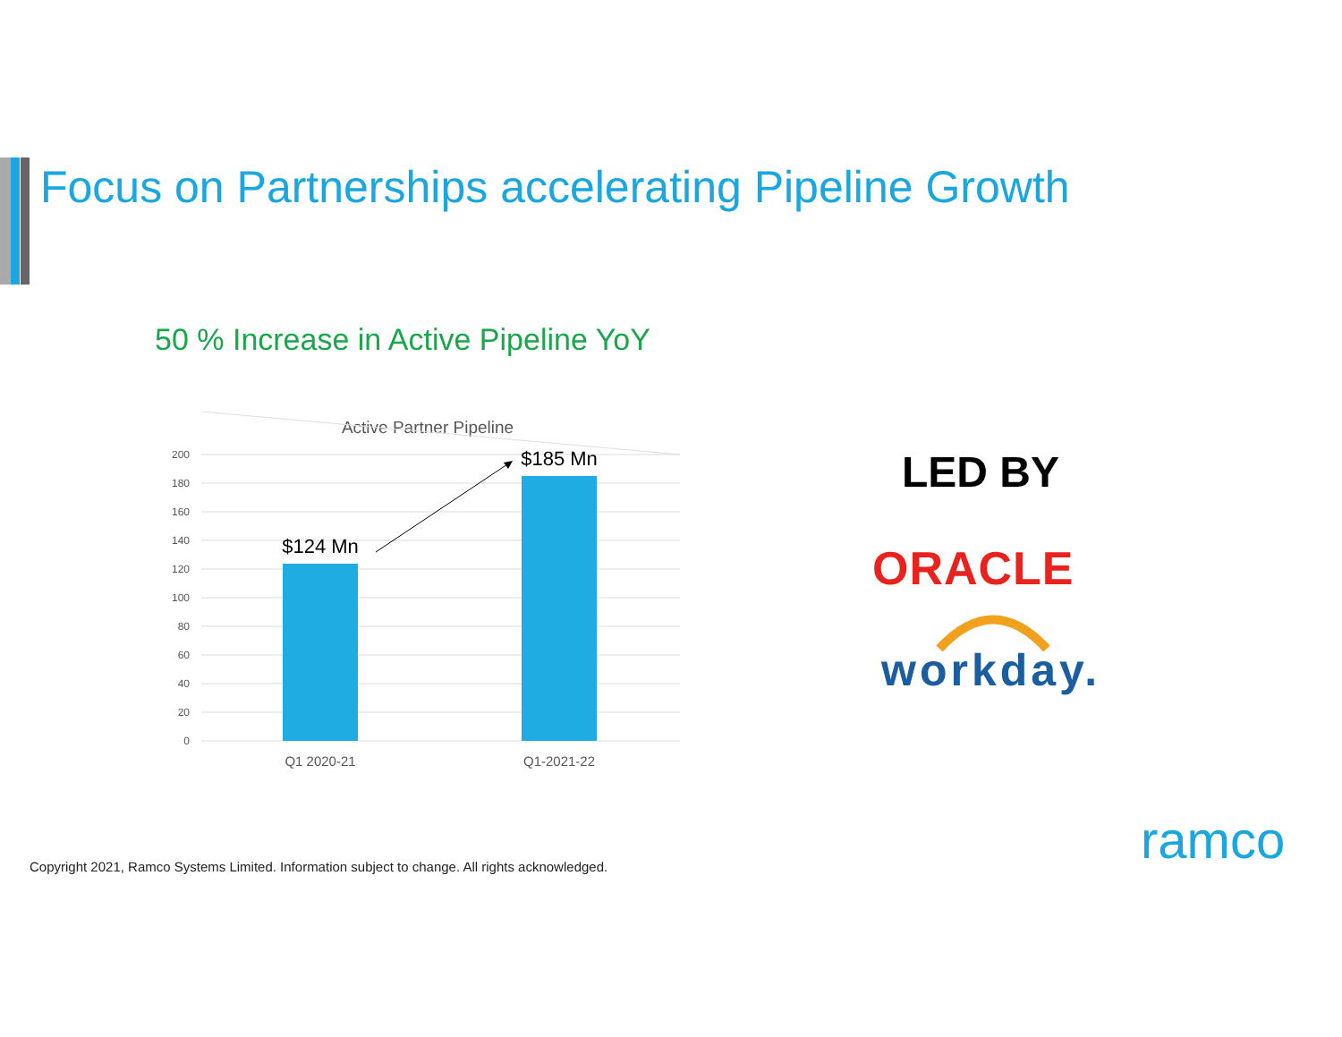Focus on Partnerships accelerating Pipeline Growth
50 % Increase in Active Pipeline YoY
Active Partner Pipeline
200
180
160
140
120
100
80
60
40
20
0
$124 Mn
$185 Mn
Q1 2020-21
Q1-2021-22
LED BY
ORACLE
workday.
Copyright 2021, Ramco Systems Limited. Information subject to change. All rights acknowledged.
ramco